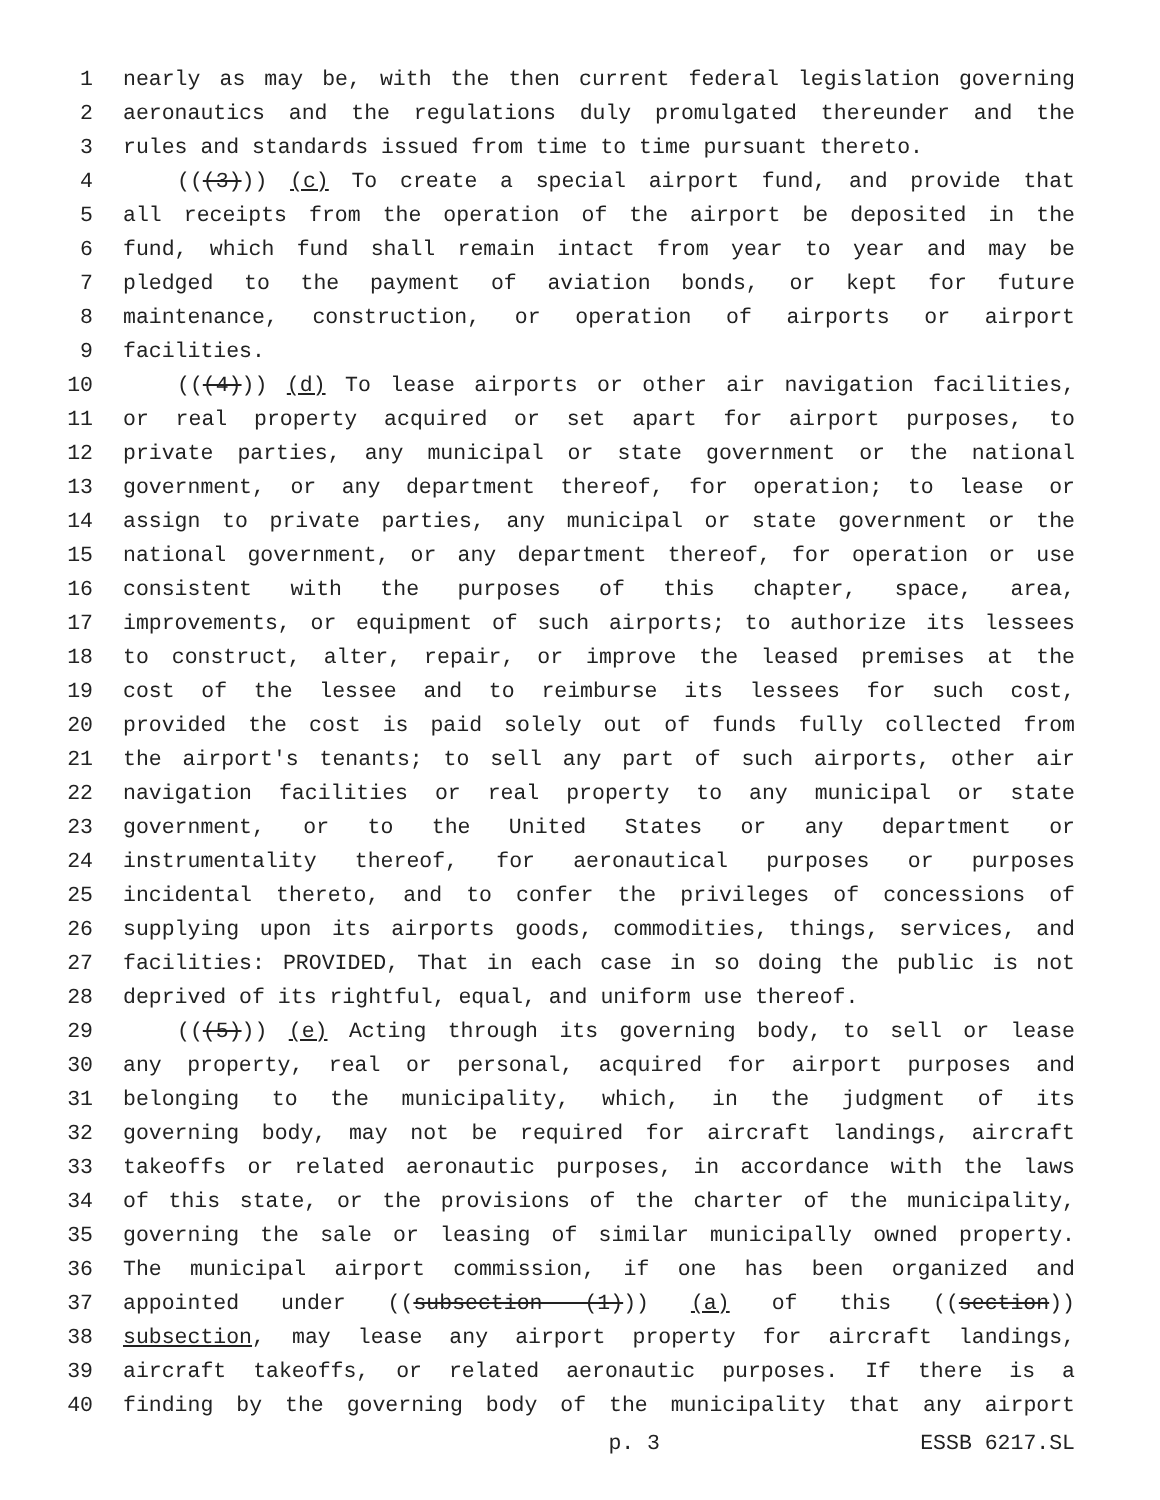1 nearly as may be, with the then current federal legislation governing
2 aeronautics and the regulations duly promulgated thereunder and the
3 rules and standards issued from time to time pursuant thereto.
4 (((3))) (c) To create a special airport fund, and provide that
5 all receipts from the operation of the airport be deposited in the
6 fund, which fund shall remain intact from year to year and may be
7 pledged to the payment of aviation bonds, or kept for future
8 maintenance, construction, or operation of airports or airport
9 facilities.
10 (((4))) (d) To lease airports or other air navigation facilities,
11 or real property acquired or set apart for airport purposes, to
12 private parties, any municipal or state government or the national
13 government, or any department thereof, for operation; to lease or
14 assign to private parties, any municipal or state government or the
15 national government, or any department thereof, for operation or use
16 consistent with the purposes of this chapter, space, area,
17 improvements, or equipment of such airports; to authorize its lessees
18 to construct, alter, repair, or improve the leased premises at the
19 cost of the lessee and to reimburse its lessees for such cost,
20 provided the cost is paid solely out of funds fully collected from
21 the airport's tenants; to sell any part of such airports, other air
22 navigation facilities or real property to any municipal or state
23 government, or to the United States or any department or
24 instrumentality thereof, for aeronautical purposes or purposes
25 incidental thereto, and to confer the privileges of concessions of
26 supplying upon its airports goods, commodities, things, services, and
27 facilities: PROVIDED, That in each case in so doing the public is not
28 deprived of its rightful, equal, and uniform use thereof.
29 (((5))) (e) Acting through its governing body, to sell or lease
30 any property, real or personal, acquired for airport purposes and
31 belonging to the municipality, which, in the judgment of its
32 governing body, may not be required for aircraft landings, aircraft
33 takeoffs or related aeronautic purposes, in accordance with the laws
34 of this state, or the provisions of the charter of the municipality,
35 governing the sale or leasing of similar municipally owned property.
36 The municipal airport commission, if one has been organized and
37 appointed under ((subsection (1))) (a) of this ((section))
38 subsection, may lease any airport property for aircraft landings,
39 aircraft takeoffs, or related aeronautic purposes. If there is a
40 finding by the governing body of the municipality that any airport
p. 3 ESSB 6217.SL